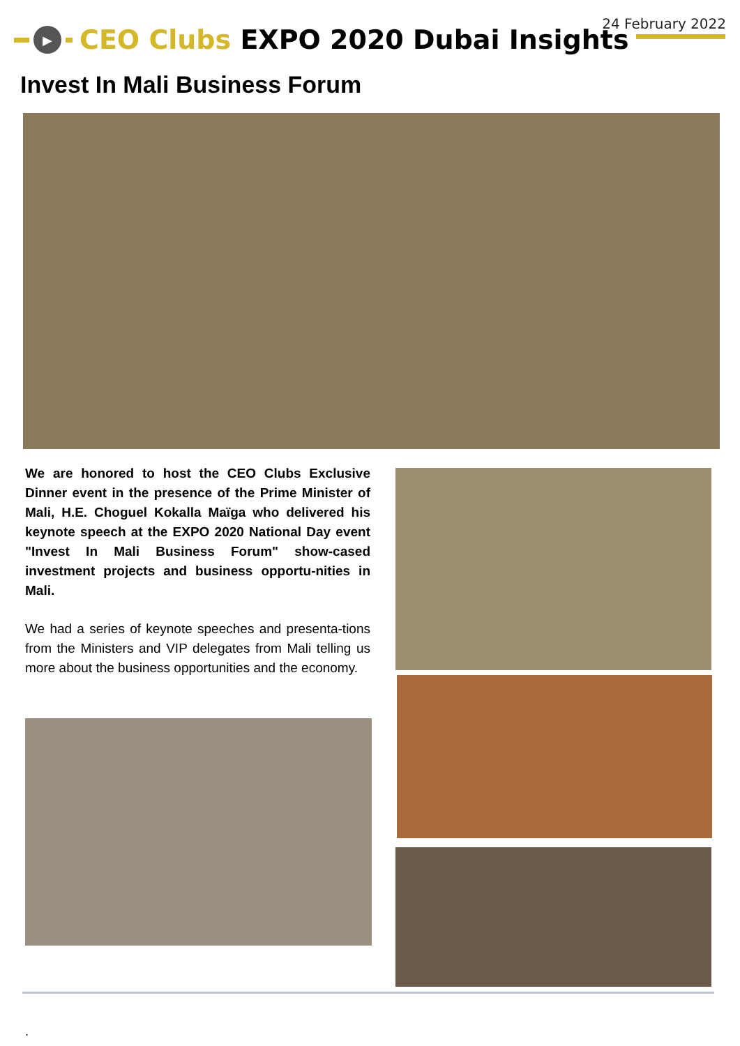24 February 2022
▶
CEO Clubs EXPO 2020 Dubai Insights
Invest In Mali Business Forum
We are honored to host the CEO Clubs Exclusive Dinner event in the presence of the Prime Minister of Mali, H.E. Choguel Kokalla Maïga who delivered his keynote speech at the EXPO 2020 National Day event "Invest In Mali Business Forum" show-cased investment projects and business opportu-nities in Mali.
We had a series of keynote speeches and presenta-tions from the Ministers and VIP delegates from Mali telling us more about the business opportunities and the economy.
.